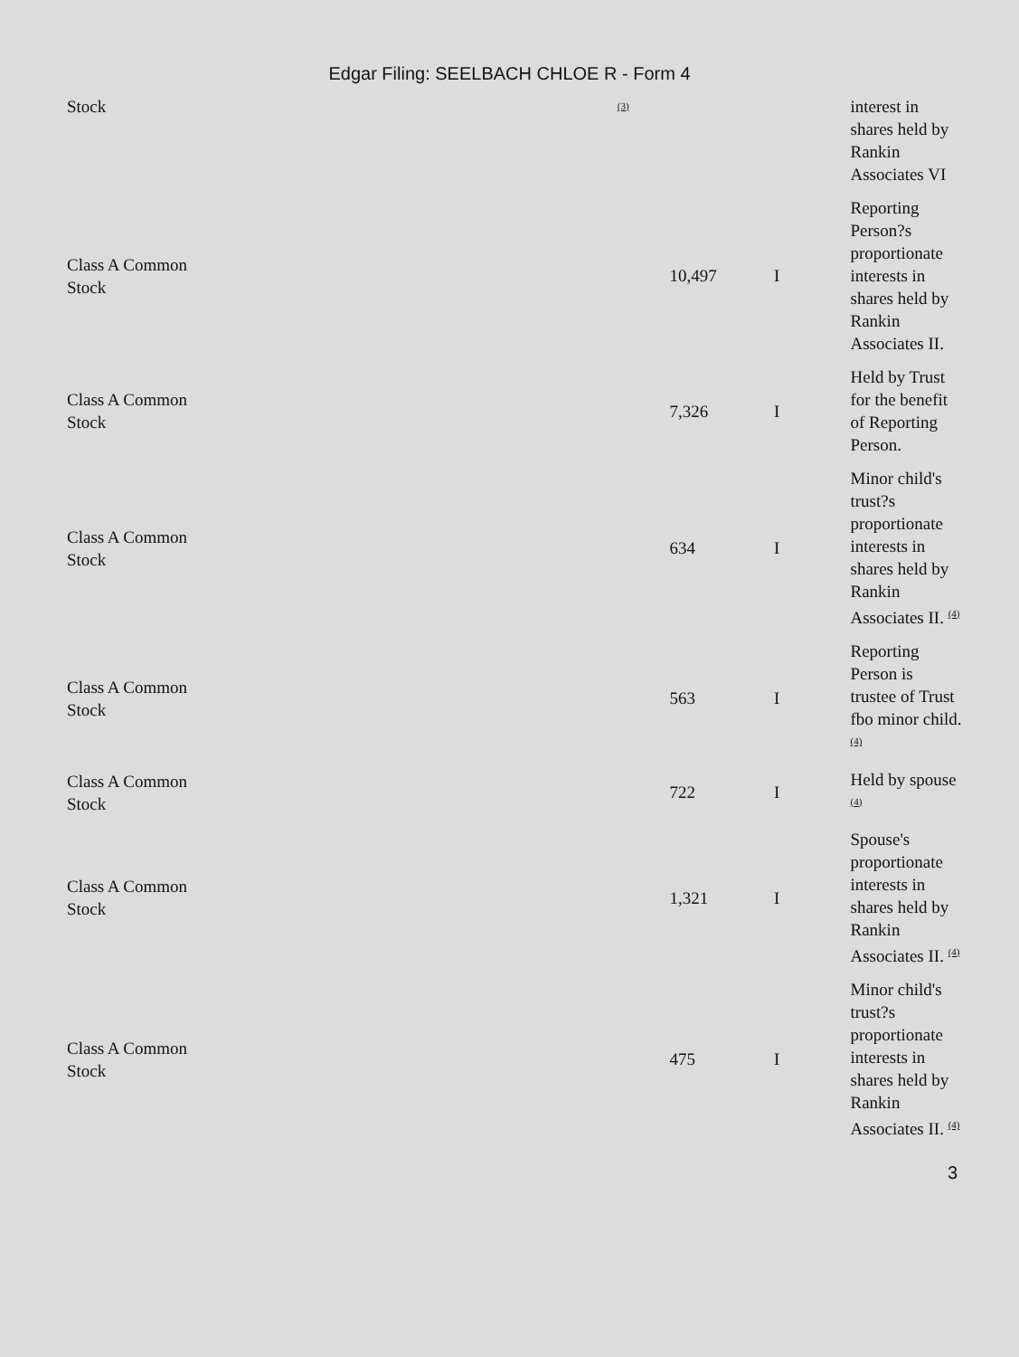Edgar Filing: SEELBACH CHLOE R - Form 4
| Stock | <sup>(3)</sup> | | | interest in shares held by Rankin Associates VI |
| Class A Common Stock | | 10,497 | I | Reporting Person?s proportionate interests in shares held by Rankin Associates II. |
| Class A Common Stock | | 7,326 | I | Held by Trust for the benefit of Reporting Person. |
| Class A Common Stock | | 634 | I | Minor child's trust?s proportionate interests in shares held by Rankin Associates II. <sup>(4)</sup> |
| Class A Common Stock | | 563 | I | Reporting Person is trustee of Trust fbo minor child. <sup>(4)</sup> |
| Class A Common Stock | | 722 | I | Held by spouse <sup>(4)</sup> |
| Class A Common Stock | | 1,321 | I | Spouse's proportionate interests in shares held by Rankin Associates II. <sup>(4)</sup> |
| Class A Common Stock | | 475 | I | Minor child's trust?s proportionate interests in shares held by Rankin Associates II. <sup>(4)</sup> |
3